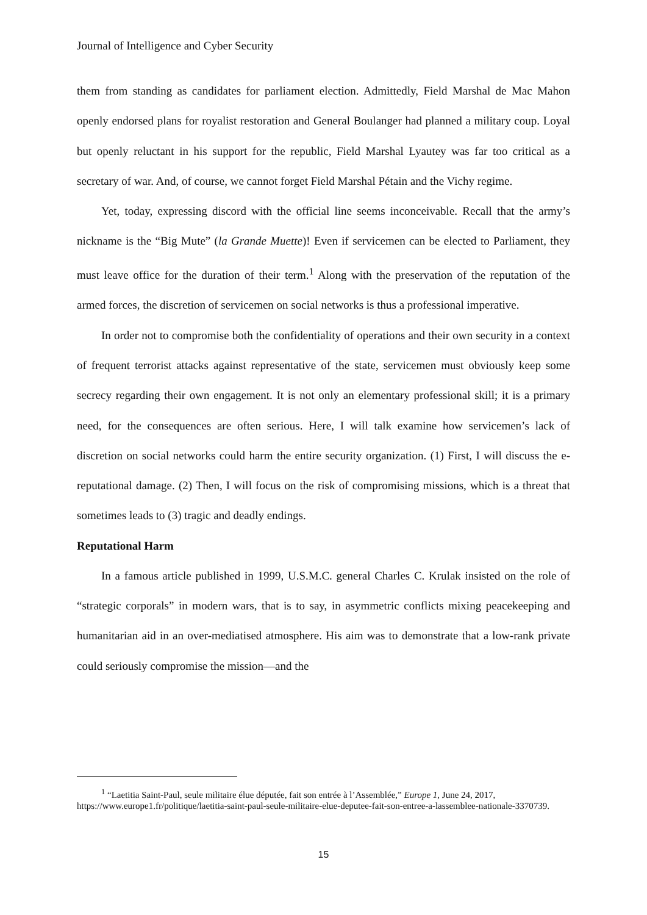Journal of Intelligence and Cyber Security
them from standing as candidates for parliament election. Admittedly, Field Marshal de Mac Mahon openly endorsed plans for royalist restoration and General Boulanger had planned a military coup. Loyal but openly reluctant in his support for the republic, Field Marshal Lyautey was far too critical as a secretary of war. And, of course, we cannot forget Field Marshal Pétain and the Vichy regime.
Yet, today, expressing discord with the official line seems inconceivable. Recall that the army’s nickname is the “Big Mute” (la Grande Muette)! Even if servicemen can be elected to Parliament, they must leave office for the duration of their term.<sup>1</sup> Along with the preservation of the reputation of the armed forces, the discretion of servicemen on social networks is thus a professional imperative.
In order not to compromise both the confidentiality of operations and their own security in a context of frequent terrorist attacks against representative of the state, servicemen must obviously keep some secrecy regarding their own engagement. It is not only an elementary professional skill; it is a primary need, for the consequences are often serious. Here, I will talk examine how servicemen’s lack of discretion on social networks could harm the entire security organization. (1) First, I will discuss the e-reputational damage. (2) Then, I will focus on the risk of compromising missions, which is a threat that sometimes leads to (3) tragic and deadly endings.
Reputational Harm
In a famous article published in 1999, U.S.M.C. general Charles C. Krulak insisted on the role of “strategic corporals” in modern wars, that is to say, in asymmetric conflicts mixing peacekeeping and humanitarian aid in an over-mediatised atmosphere. His aim was to demonstrate that a low-rank private could seriously compromise the mission—and the
<sup>1</sup> “Laetitia Saint-Paul, seule militaire élue députée, fait son entrée à l’Assemblée,” Europe 1, June 24, 2017, https://www.europe1.fr/politique/laetitia-saint-paul-seule-militaire-elue-deputee-fait-son-entree-a-lassemblee-nationale-3370739.
15